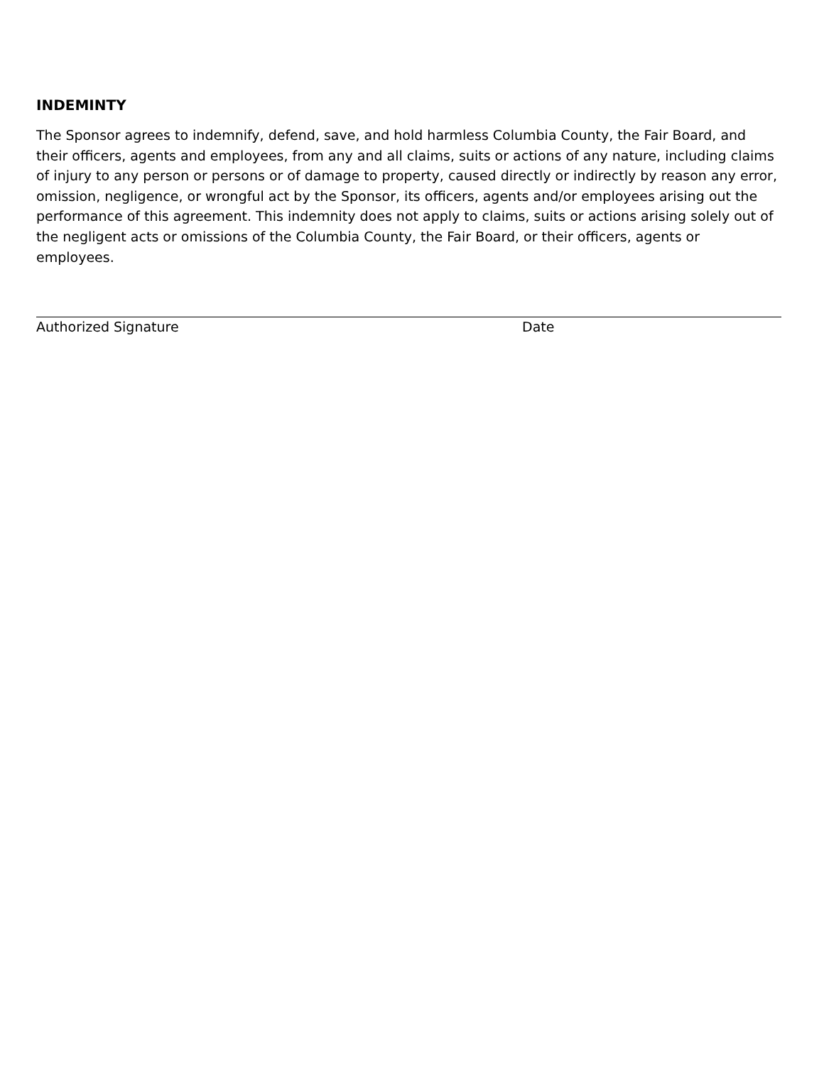INDEMINTY
The Sponsor agrees to indemnify, defend, save, and hold harmless Columbia County, the Fair Board, and their officers, agents and employees, from any and all claims, suits or actions of any nature, including claims of injury to any person or persons or of damage to property, caused directly or indirectly by reason any error, omission, negligence, or wrongful act by the Sponsor, its officers, agents and/or employees arising out the performance of this agreement. This indemnity does not apply to claims, suits or actions arising solely out of the negligent acts or omissions of the Columbia County, the Fair Board, or their officers, agents or employees.
Authorized Signature Date